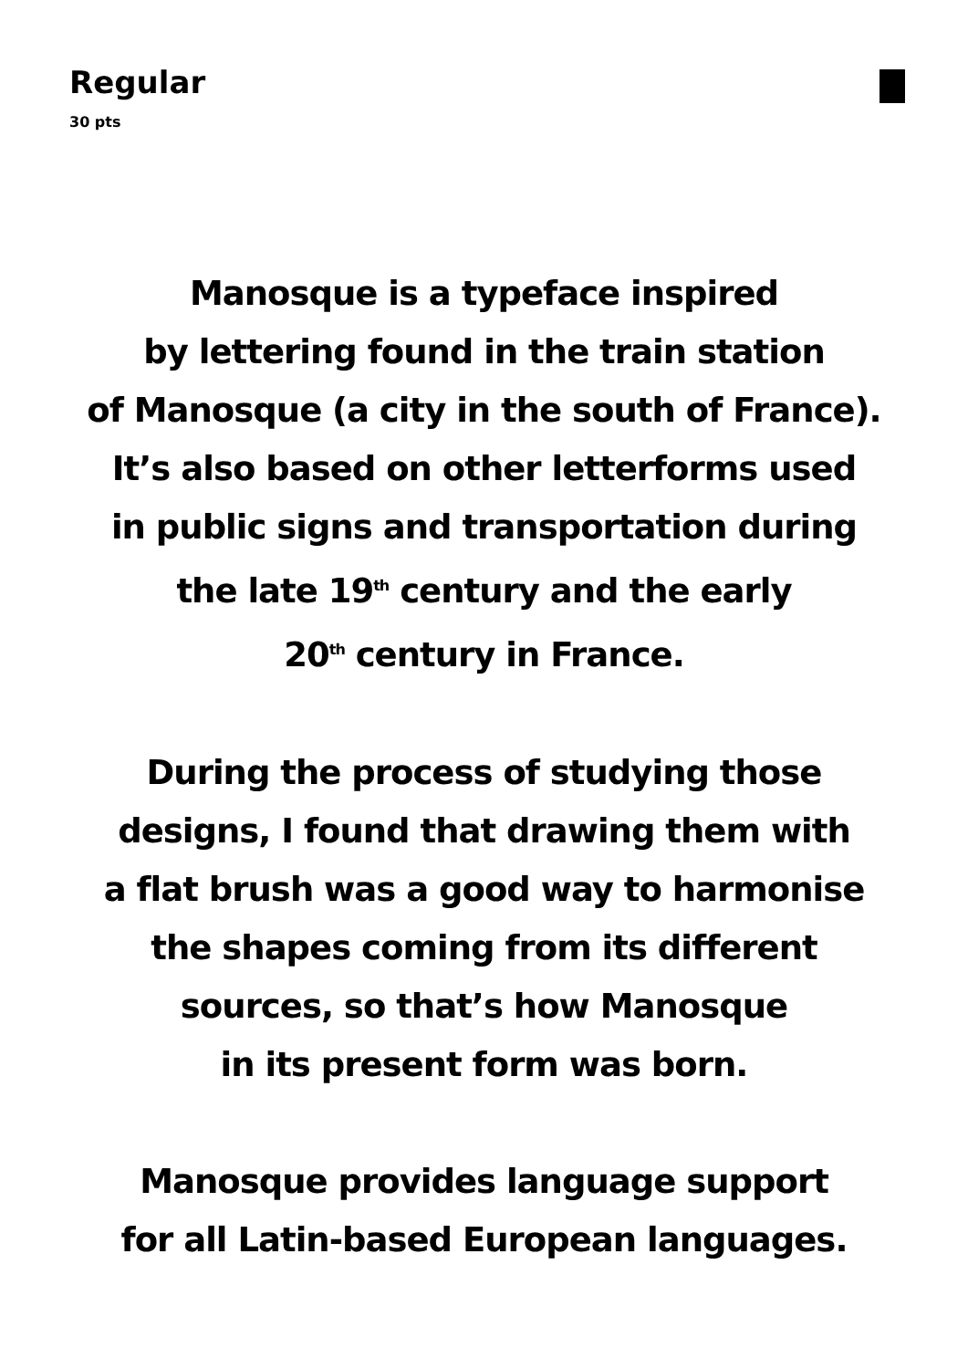Regular
30 pts
Manosque is a typeface inspired
by lettering found in the train station
of Manosque (a city in the south of France).
It’s also based on other letterforms used
in public signs and transportation during
the late 19<sup>th</sup> century and the early
20<sup>th</sup> century in France.
During the process of studying those
designs, I found that drawing them with
a flat brush was a good way to harmonise
the shapes coming from its different
sources, so that’s how Manosque
in its present form was born.
Manosque provides language support
for all Latin-based European languages.